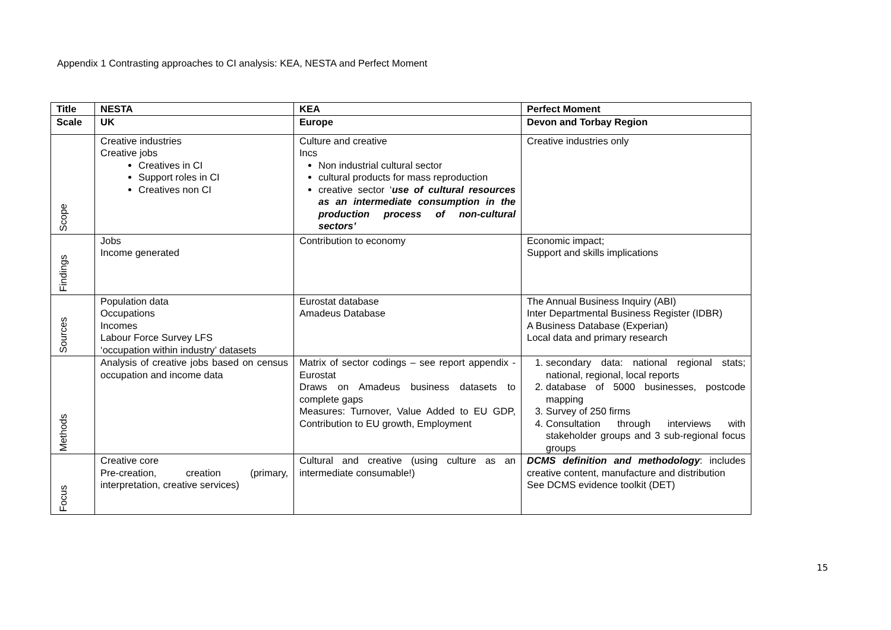Appendix 1 Contrasting approaches to CI analysis: KEA, NESTA and Perfect Moment
| Title | NESTA | KEA | Perfect Moment |
| Scale | UK | Europe | Devon and Torbay Region |
| Scope | Creative industries Creative jobs Creatives in CI Support roles in CI Creatives non CI | Culture and creative Incs Non industrial cultural sector cultural products for mass reproduction creative sector ‘ use of cultural resources as an intermediate consumption in the production process of non-cultural sectors’ | Creative industries only |
| Findings | Jobs Income generated | Contribution to economy | Economic impact; Support and skills implications |
| Sources | Population data Occupations Incomes Labour Force Survey LFS ‘occupation within industry’ datasets | Eurostat database Amadeus Database | The Annual Business Inquiry (ABI) Inter Departmental Business Register (IDBR) A Business Database (Experian) Local data and primary research |
| Methods | Analysis of creative jobs based on census occupation and income data | Matrix of sector codings – see report appendix - Eurostat Draws on Amadeus business datasets to complete gaps Measures: Turnover, Value Added to EU GDP, Contribution to EU growth, Employment | 1. secondary data: national regional stats; national, regional, local reports 2. database of 5000 businesses, postcode mapping 3. Survey of 250 firms 4. Consultation through interviews with stakeholder groups and 3 sub-regional focus groups |
| Focus | Creative core Pre-creation, creation (primary, interpretation, creative services) | Cultural and creative (using culture as an intermediate consumable!) | DCMS definition and methodology : includes creative content, manufacture and distribution See DCMS evidence toolkit (DET) |
15